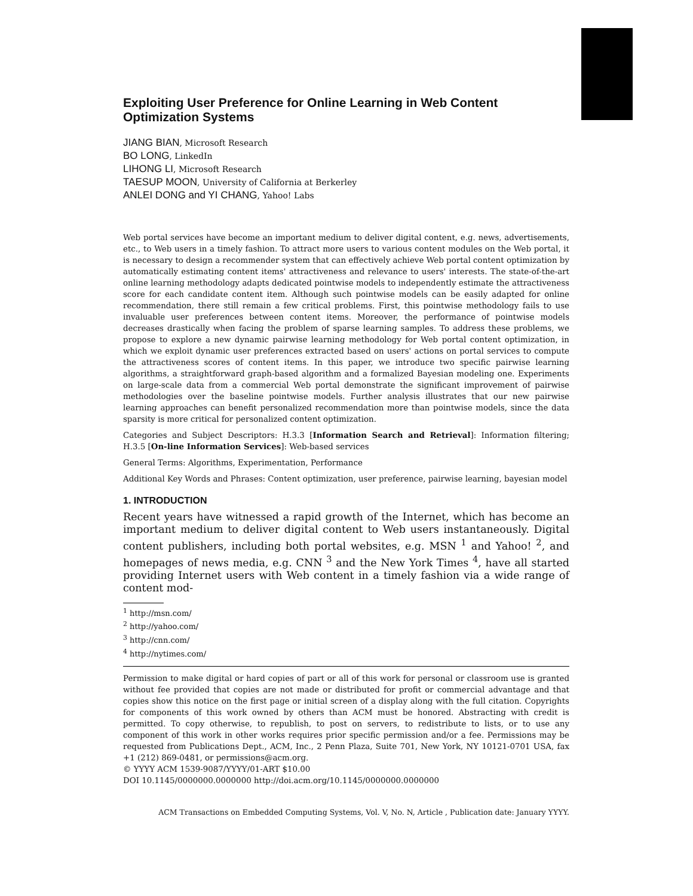Exploiting User Preference for Online Learning in Web Content Optimization Systems
JIANG BIAN, Microsoft Research
BO LONG, LinkedIn
LIHONG LI, Microsoft Research
TAESUP MOON, University of California at Berkerley
ANLEI DONG and YI CHANG, Yahoo! Labs
Web portal services have become an important medium to deliver digital content, e.g. news, advertisements, etc., to Web users in a timely fashion. To attract more users to various content modules on the Web portal, it is necessary to design a recommender system that can effectively achieve Web portal content optimization by automatically estimating content items' attractiveness and relevance to users' interests. The state-of-the-art online learning methodology adapts dedicated pointwise models to independently estimate the attractiveness score for each candidate content item. Although such pointwise models can be easily adapted for online recommendation, there still remain a few critical problems. First, this pointwise methodology fails to use invaluable user preferences between content items. Moreover, the performance of pointwise models decreases drastically when facing the problem of sparse learning samples. To address these problems, we propose to explore a new dynamic pairwise learning methodology for Web portal content optimization, in which we exploit dynamic user preferences extracted based on users' actions on portal services to compute the attractiveness scores of content items. In this paper, we introduce two specific pairwise learning algorithms, a straightforward graph-based algorithm and a formalized Bayesian modeling one. Experiments on large-scale data from a commercial Web portal demonstrate the significant improvement of pairwise methodologies over the baseline pointwise models. Further analysis illustrates that our new pairwise learning approaches can benefit personalized recommendation more than pointwise models, since the data sparsity is more critical for personalized content optimization.
Categories and Subject Descriptors: H.3.3 [Information Search and Retrieval]: Information filtering; H.3.5 [On-line Information Services]: Web-based services
General Terms: Algorithms, Experimentation, Performance
Additional Key Words and Phrases: Content optimization, user preference, pairwise learning, bayesian model
1. INTRODUCTION
Recent years have witnessed a rapid growth of the Internet, which has become an important medium to deliver digital content to Web users instantaneously. Digital content publishers, including both portal websites, e.g. MSN <sup>1</sup> and Yahoo! <sup>2</sup>, and homepages of news media, e.g. CNN <sup>3</sup> and the New York Times <sup>4</sup>, have all started providing Internet users with Web content in a timely fashion via a wide range of content mod-
<sup>1</sup> http://msn.com/
<sup>2</sup> http://yahoo.com/
<sup>3</sup> http://cnn.com/
<sup>4</sup> http://nytimes.com/
Permission to make digital or hard copies of part or all of this work for personal or classroom use is granted without fee provided that copies are not made or distributed for profit or commercial advantage and that copies show this notice on the first page or initial screen of a display along with the full citation. Copyrights for components of this work owned by others than ACM must be honored. Abstracting with credit is permitted. To copy otherwise, to republish, to post on servers, to redistribute to lists, or to use any component of this work in other works requires prior specific permission and/or a fee. Permissions may be requested from Publications Dept., ACM, Inc., 2 Penn Plaza, Suite 701, New York, NY 10121-0701 USA, fax +1 (212) 869-0481, or permissions@acm.org.
© YYYY ACM 1539-9087/YYYY/01-ART $10.00
DOI 10.1145/0000000.0000000 http://doi.acm.org/10.1145/0000000.0000000
ACM Transactions on Embedded Computing Systems, Vol. V, No. N, Article , Publication date: January YYYY.